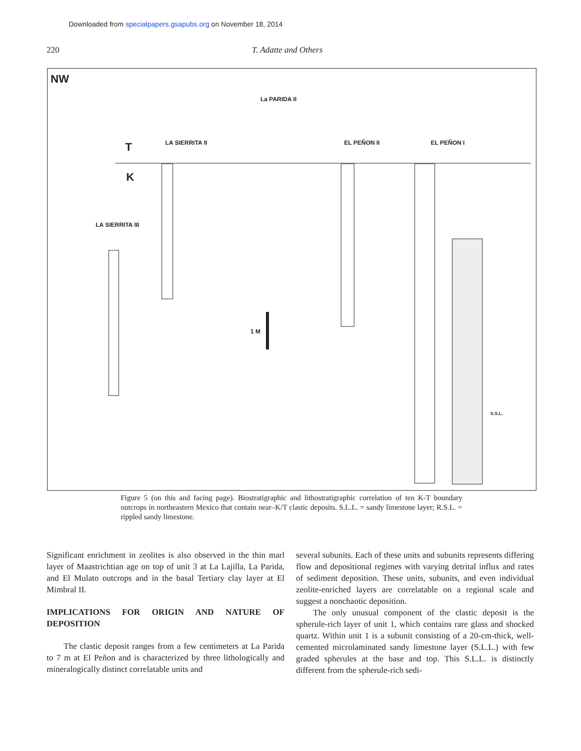Downloaded from specialpapers.gsapubs.org on November 18, 2014
220 T. Adatte and Others
NW
La PARIDA II
T
K
LA SIERRITA II EL PEÑON II EL PEÑON I
LA SIERRITA III
1 M
S.S.L.
Figure 5 (on this and facing page). Biostratigraphic and lithostratigraphic correlation of ten K-T boundary outcrops in northeastern Mexico that contain near–K/T clastic deposits. S.L.L. = sandy limestone layer; R.S.L. = rippled sandy limestone.
Significant enrichment in zeolites is also observed in the thin marl layer of Maastrichtian age on top of unit 3 at La Lajilla, La Parida, and El Mulato outcrops and in the basal Tertiary clay layer at El Mimbral II.
IMPLICATIONS FOR ORIGIN AND NATURE OF DEPOSITION
The clastic deposit ranges from a few centimeters at La Parida to 7 m at El Peñon and is characterized by three litho­logically and mineralogically distinct correlatable units and
several subunits. Each of these units and subunits represents differing flow and depositional regimes with varying detrital influx and rates of sediment deposition. These units, subunits, and even individual zeolite-enriched layers are correlatable on a regional scale and suggest a nonchaotic deposition.
The only unusual component of the clastic deposit is the spherule-rich layer of unit 1, which contains rare glass and shocked quartz. Within unit 1 is a subunit consisting of a 20-cm-thick, well-cemented microlaminated sandy limestone layer (S.L.L.) with few graded spherules at the base and top. This S.L.L. is distinctly different from the spherule-rich sedi-